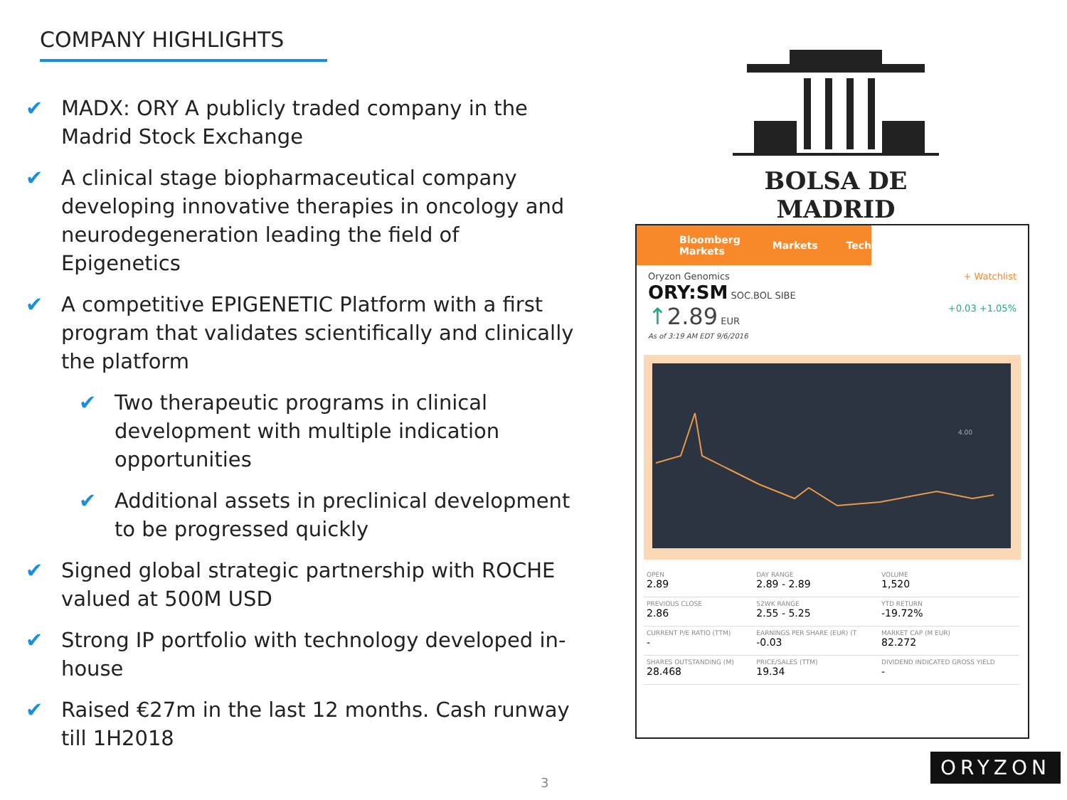COMPANY HIGHLIGHTS
✔ MADX: ORY A publicly traded company in the Madrid Stock Exchange
✔ A clinical stage biopharmaceutical company developing innovative therapies in oncology and neurodegeneration leading the field of Epigenetics
✔ A competitive EPIGENETIC Platform with a first program that validates scientifically and clinically the platform
✔ Two therapeutic programs in clinical development with multiple indication opportunities
✔ Additional assets in preclinical development to be progressed quickly
✔ Signed global strategic partnership with ROCHE valued at 500M USD
✔ Strong IP portfolio with technology developed in-house
✔ Raised €27m in the last 12 months. Cash runway till 1H2018
BOLSA DE MADRID
Bloomberg Markets Markets Tech
Oryzon Genomics + Watchlist
ORY:SM SOC.BOL SIBE
↑2.89 EUR +0.03 +1.05%
As of 3:19 AM EDT 9/6/2016
4.00
| OPEN 2.89 | DAY RANGE 2.89 - 2.89 | VOLUME 1,520 |
| PREVIOUS CLOSE 2.86 | 52WK RANGE 2.55 - 5.25 | YTD RETURN -19.72% |
| CURRENT P/E RATIO (TTM) - | EARNINGS PER SHARE (EUR) (T -0.03 | MARKET CAP (M EUR) 82.272 |
| SHARES OUTSTANDING (M) 28.468 | PRICE/SALES (TTM) 19.34 | DIVIDEND INDICATED GROSS YIELD - |
3
ORYZON